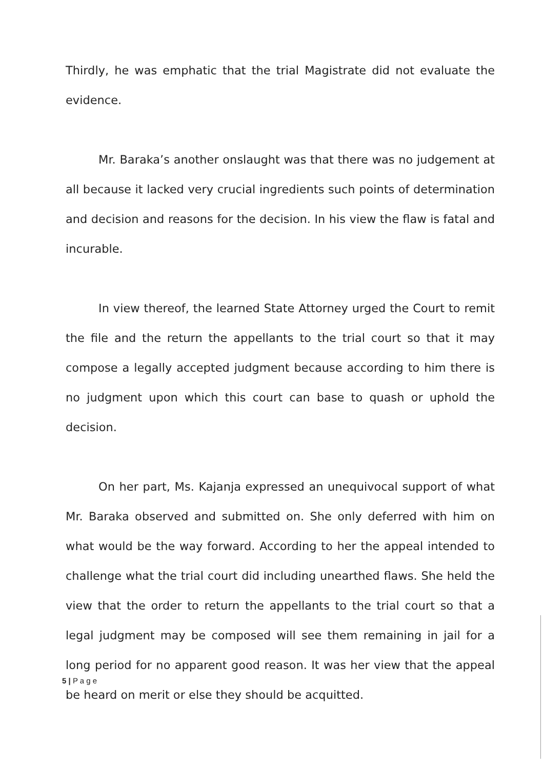Thirdly, he was emphatic that the trial Magistrate did not evaluate the evidence.
Mr. Baraka’s another onslaught was that there was no judgement at all because it lacked very crucial ingredients such points of determination and decision and reasons for the decision. In his view the flaw is fatal and incurable.
In view thereof, the learned State Attorney urged the Court to remit the file and the return the appellants to the trial court so that it may compose a legally accepted judgment because according to him there is no judgment upon which this court can base to quash or uphold the decision.
On her part, Ms. Kajanja expressed an unequivocal support of what Mr. Baraka observed and submitted on. She only deferred with him on what would be the way forward. According to her the appeal intended to challenge what the trial court did including unearthed flaws. She held the view that the order to return the appellants to the trial court so that a legal judgment may be composed will see them remaining in jail for a long period for no apparent good reason. It was her view that the appeal be heard on merit or else they should be acquitted.
5 | P a g e